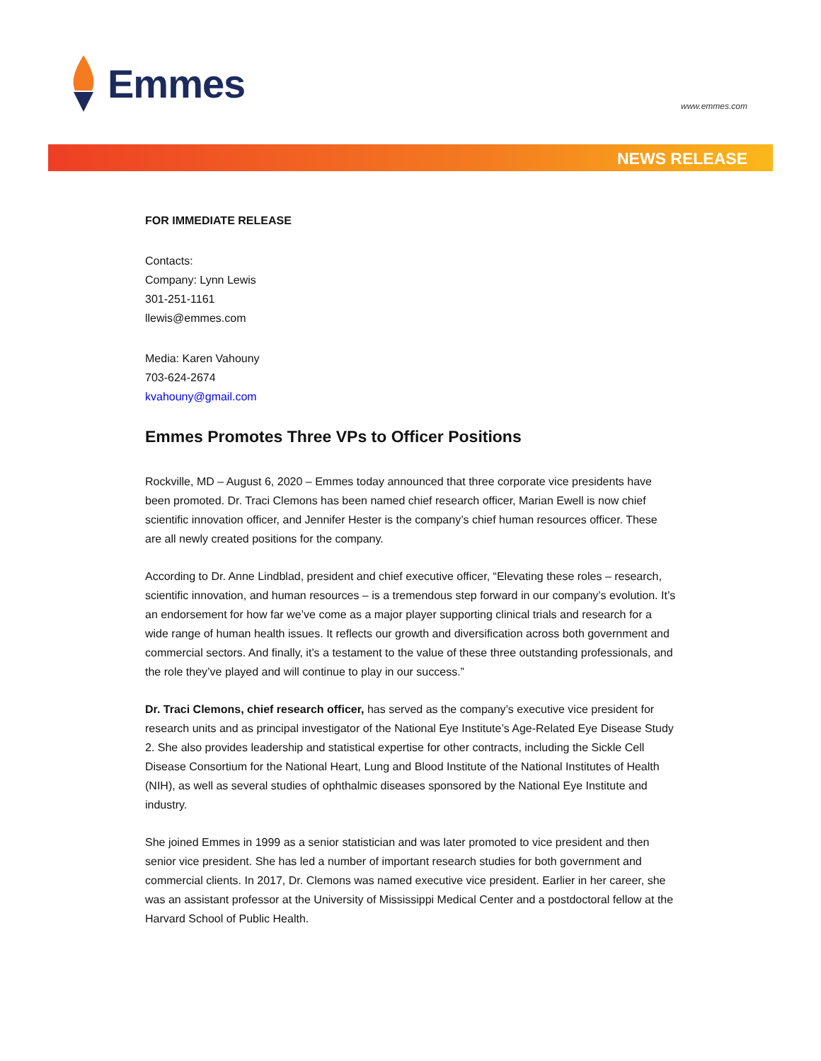Emmes
www.emmes.com
NEWS RELEASE
FOR IMMEDIATE RELEASE
Contacts:
Company: Lynn Lewis
301-251-1161
llewis@emmes.com
Media: Karen Vahouny
703-624-2674
kvahouny@gmail.com
Emmes Promotes Three VPs to Officer Positions
Rockville, MD – August 6, 2020 – Emmes today announced that three corporate vice presidents have been promoted. Dr. Traci Clemons has been named chief research officer, Marian Ewell is now chief scientific innovation officer, and Jennifer Hester is the company’s chief human resources officer. These are all newly created positions for the company.
According to Dr. Anne Lindblad, president and chief executive officer, “Elevating these roles – research, scientific innovation, and human resources – is a tremendous step forward in our company’s evolution. It’s an endorsement for how far we’ve come as a major player supporting clinical trials and research for a wide range of human health issues. It reflects our growth and diversification across both government and commercial sectors. And finally, it’s a testament to the value of these three outstanding professionals, and the role they’ve played and will continue to play in our success.”
Dr. Traci Clemons, chief research officer, has served as the company’s executive vice president for research units and as principal investigator of the National Eye Institute’s Age-Related Eye Disease Study 2. She also provides leadership and statistical expertise for other contracts, including the Sickle Cell Disease Consortium for the National Heart, Lung and Blood Institute of the National Institutes of Health (NIH), as well as several studies of ophthalmic diseases sponsored by the National Eye Institute and industry.
She joined Emmes in 1999 as a senior statistician and was later promoted to vice president and then senior vice president. She has led a number of important research studies for both government and commercial clients. In 2017, Dr. Clemons was named executive vice president. Earlier in her career, she was an assistant professor at the University of Mississippi Medical Center and a postdoctoral fellow at the Harvard School of Public Health.